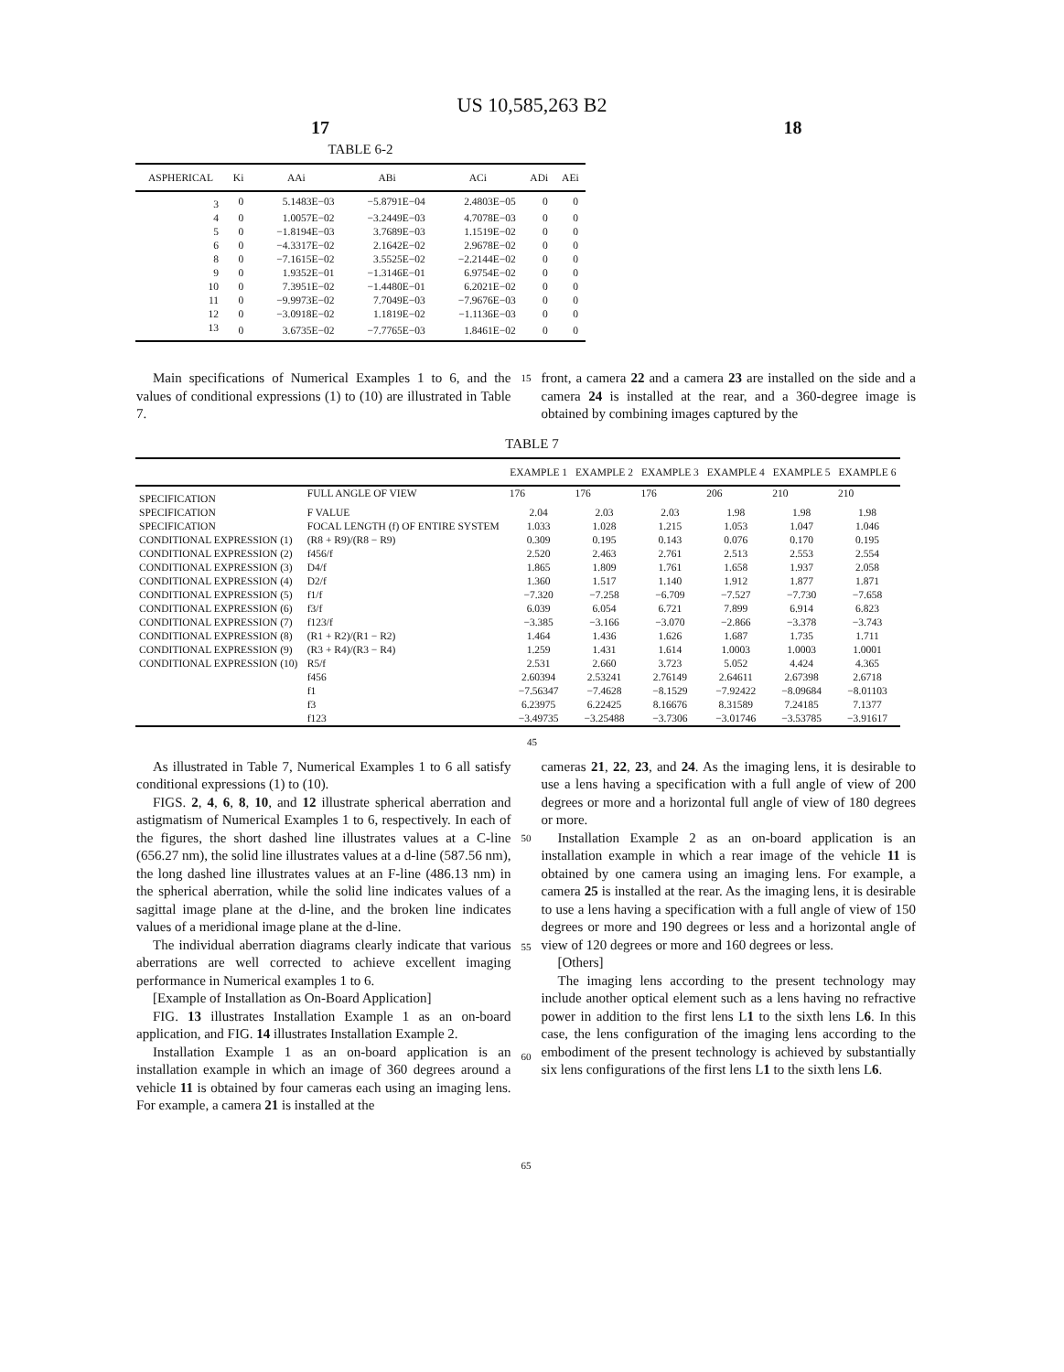US 10,585,263 B2
17 18
TABLE 6-2
| ASPHERICAL | Ki | AAi | ABi | ACi | ADi | AEi |
| --- | --- | --- | --- | --- | --- | --- |
| 3 | 0 | 5.1483E−03 | −5.8791E−04 | 2.4803E−05 | 0 | 0 |
| 4 | 0 | 1.0057E−02 | −3.2449E−03 | 4.7078E−03 | 0 | 0 |
| 5 | 0 | −1.8194E−03 | 3.7689E−03 | 1.1519E−02 | 0 | 0 |
| 6 | 0 | −4.3317E−02 | 2.1642E−02 | 2.9678E−02 | 0 | 0 |
| 8 | 0 | −7.1615E−02 | 3.5525E−02 | −2.2144E−02 | 0 | 0 |
| 9 | 0 | 1.9352E−01 | −1.3146E−01 | 6.9754E−02 | 0 | 0 |
| 10 | 0 | 7.3951E−02 | −1.4480E−01 | 6.2021E−02 | 0 | 0 |
| 11 | 0 | −9.9973E−02 | 7.7049E−03 | −7.9676E−03 | 0 | 0 |
| 12 | 0 | −3.0918E−02 | 1.1819E−02 | −1.1136E−03 | 0 | 0 |
| 13 | 0 | 3.6735E−02 | −7.7765E−03 | 1.8461E−02 | 0 | 0 |
Main specifications of Numerical Examples 1 to 6, and the values of conditional expressions (1) to (10) are illustrated in Table 7.
15
front, a camera 22 and a camera 23 are installed on the side and a camera 24 is installed at the rear, and a 360-degree image is obtained by combining images captured by the
TABLE 7
| | | EXAMPLE 1 | EXAMPLE 2 | EXAMPLE 3 | EXAMPLE 4 | EXAMPLE 5 | EXAMPLE 6 |
| --- | --- | --- | --- | --- | --- | --- | --- |
| SPECIFICATION | FULL ANGLE OF VIEW | 176 | 176 | 176 | 206 | 210 | 210 |
| SPECIFICATION | F VALUE | 2.04 | 2.03 | 2.03 | 1.98 | 1.98 | 1.98 |
| SPECIFICATION | FOCAL LENGTH (f) OF ENTIRE SYSTEM | 1.033 | 1.028 | 1.215 | 1.053 | 1.047 | 1.046 |
| CONDITIONAL EXPRESSION (1) | (R8 + R9)/(R8 − R9) | 0.309 | 0.195 | 0.143 | 0.076 | 0.170 | 0.195 |
| CONDITIONAL EXPRESSION (2) | f456/f | 2.520 | 2.463 | 2.761 | 2.513 | 2.553 | 2.554 |
| CONDITIONAL EXPRESSION (3) | D4/f | 1.865 | 1.809 | 1.761 | 1.658 | 1.937 | 2.058 |
| CONDITIONAL EXPRESSION (4) | D2/f | 1.360 | 1.517 | 1.140 | 1.912 | 1.877 | 1.871 |
| CONDITIONAL EXPRESSION (5) | f1/f | −7.320 | −7.258 | −6.709 | −7.527 | −7.730 | −7.658 |
| CONDITIONAL EXPRESSION (6) | f3/f | 6.039 | 6.054 | 6.721 | 7.899 | 6.914 | 6.823 |
| CONDITIONAL EXPRESSION (7) | f123/f | −3.385 | −3.166 | −3.070 | −2.866 | −3.378 | −3.743 |
| CONDITIONAL EXPRESSION (8) | (R1 + R2)/(R1 − R2) | 1.464 | 1.436 | 1.626 | 1.687 | 1.735 | 1.711 |
| CONDITIONAL EXPRESSION (9) | (R3 + R4)/(R3 − R4) | 1.259 | 1.431 | 1.614 | 1.0003 | 1.0003 | 1.0001 |
| CONDITIONAL EXPRESSION (10) | R5/f | 2.531 | 2.660 | 3.723 | 5.052 | 4.424 | 4.365 |
| | f456 | 2.60394 | 2.53241 | 2.76149 | 2.64611 | 2.67398 | 2.6718 |
| | f1 | −7.56347 | −7.4628 | −8.1529 | −7.92422 | −8.09684 | −8.01103 |
| | f3 | 6.23975 | 6.22425 | 8.16676 | 8.31589 | 7.24185 | 7.1377 |
| | f123 | −3.49735 | −3.25488 | −3.7306 | −3.01746 | −3.53785 | −3.91617 |
45
As illustrated in Table 7, Numerical Examples 1 to 6 all satisfy conditional expressions (1) to (10).
FIGS. 2, 4, 6, 8, 10, and 12 illustrate spherical aberration and astigmatism of Numerical Examples 1 to 6, respectively. In each of the figures, the short dashed line illustrates values at a C-line (656.27 nm), the solid line illustrates values at a d-line (587.56 nm), the long dashed line illustrates values at an F-line (486.13 nm) in the spherical aberration, while the solid line indicates values of a sagittal image plane at the d-line, and the broken line indicates values of a meridional image plane at the d-line.
The individual aberration diagrams clearly indicate that various aberrations are well corrected to achieve excellent imaging performance in Numerical examples 1 to 6.
[Example of Installation as On-Board Application]
FIG. 13 illustrates Installation Example 1 as an on-board application, and FIG. 14 illustrates Installation Example 2.
Installation Example 1 as an on-board application is an installation example in which an image of 360 degrees around a vehicle 11 is obtained by four cameras each using an imaging lens. For example, a camera 21 is installed at the
50
55
60
65
cameras 21, 22, 23, and 24. As the imaging lens, it is desirable to use a lens having a specification with a full angle of view of 200 degrees or more and a horizontal full angle of view of 180 degrees or more.
Installation Example 2 as an on-board application is an installation example in which a rear image of the vehicle 11 is obtained by one camera using an imaging lens. For example, a camera 25 is installed at the rear. As the imaging lens, it is desirable to use a lens having a specification with a full angle of view of 150 degrees or more and 190 degrees or less and a horizontal angle of view of 120 degrees or more and 160 degrees or less.
[Others]
The imaging lens according to the present technology may include another optical element such as a lens having no refractive power in addition to the first lens L1 to the sixth lens L6. In this case, the lens configuration of the imaging lens according to the embodiment of the present technology is achieved by substantially six lens configurations of the first lens L1 to the sixth lens L6.